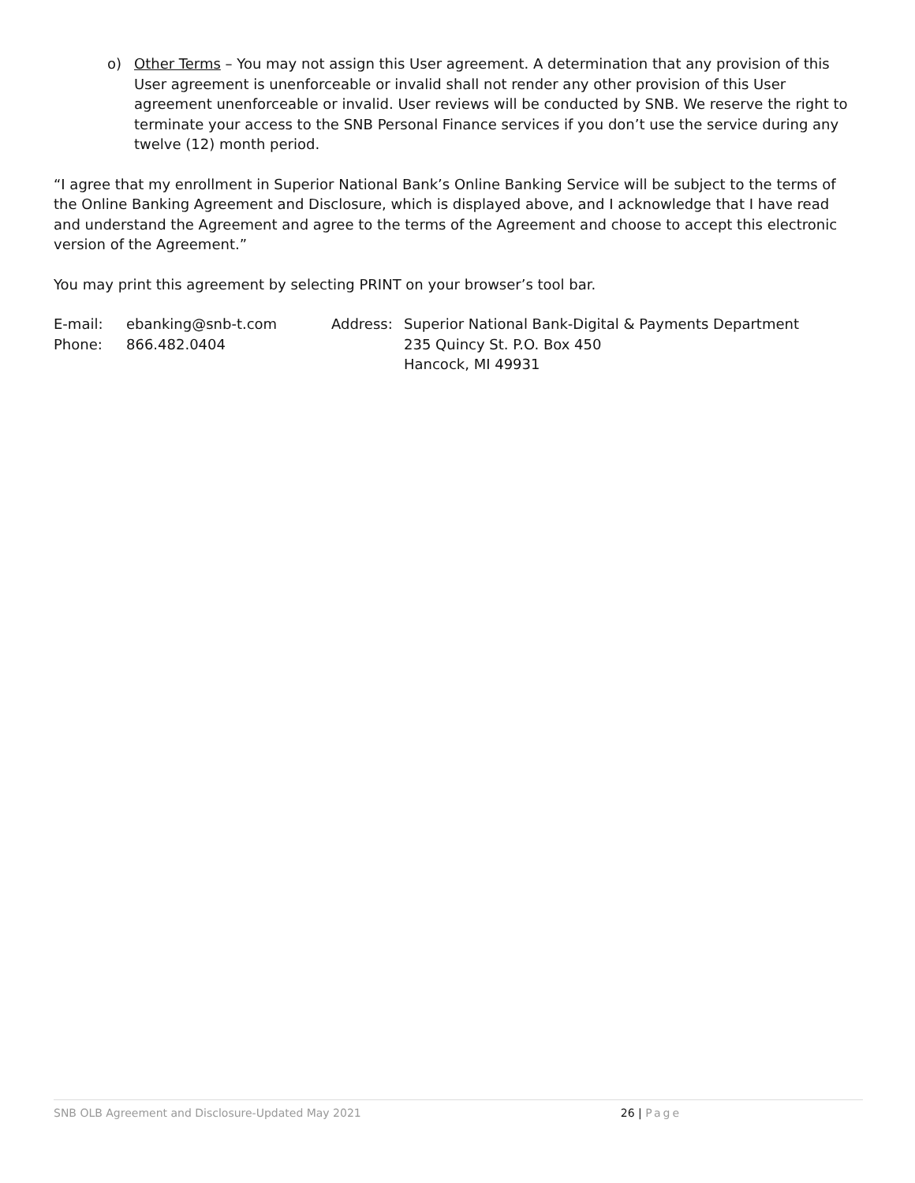o) Other Terms – You may not assign this User agreement. A determination that any provision of this User agreement is unenforceable or invalid shall not render any other provision of this User agreement unenforceable or invalid. User reviews will be conducted by SNB. We reserve the right to terminate your access to the SNB Personal Finance services if you don’t use the service during any twelve (12) month period.
“I agree that my enrollment in Superior National Bank’s Online Banking Service will be subject to the terms of the Online Banking Agreement and Disclosure, which is displayed above, and I acknowledge that I have read and understand the Agreement and agree to the terms of the Agreement and choose to accept this electronic version of the Agreement.”
You may print this agreement by selecting PRINT on your browser’s tool bar.
E-mail: ebanking@snb-t.com
Phone: 866.482.0404
Address: Superior National Bank-Digital & Payments Department
235 Quincy St. P.O. Box 450
Hancock, MI 49931
SNB OLB Agreement and Disclosure-Updated May 2021 26 | Page